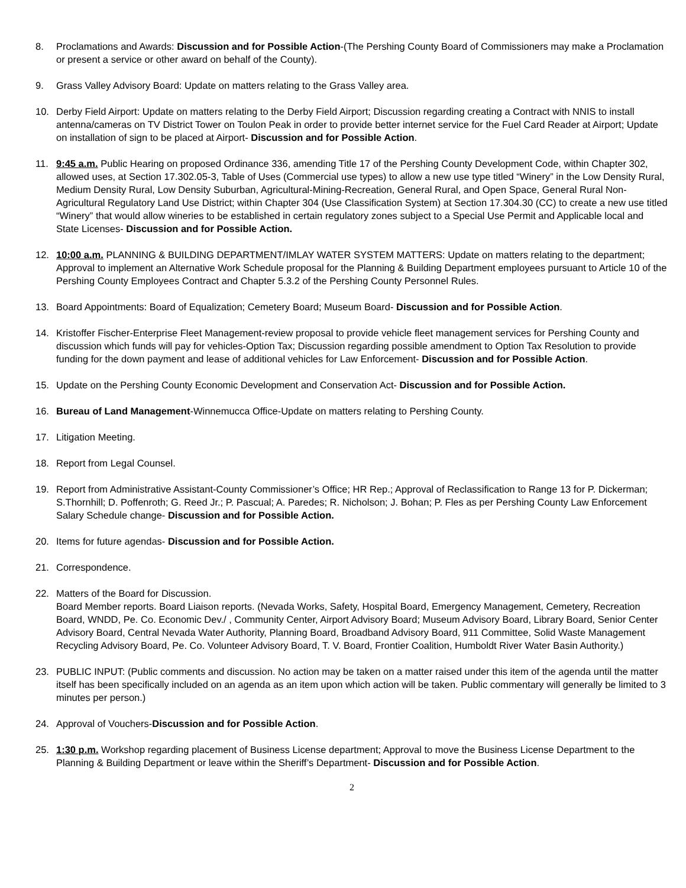8. Proclamations and Awards: Discussion and for Possible Action-(The Pershing County Board of Commissioners may make a Proclamation or present a service or other award on behalf of the County).
9. Grass Valley Advisory Board: Update on matters relating to the Grass Valley area.
10. Derby Field Airport: Update on matters relating to the Derby Field Airport; Discussion regarding creating a Contract with NNIS to install antenna/cameras on TV District Tower on Toulon Peak in order to provide better internet service for the Fuel Card Reader at Airport; Update on installation of sign to be placed at Airport- Discussion and for Possible Action.
11. 9:45 a.m. Public Hearing on proposed Ordinance 336, amending Title 17 of the Pershing County Development Code, within Chapter 302, allowed uses, at Section 17.302.05-3, Table of Uses (Commercial use types) to allow a new use type titled “Winery” in the Low Density Rural, Medium Density Rural, Low Density Suburban, Agricultural-Mining-Recreation, General Rural, and Open Space, General Rural Non-Agricultural Regulatory Land Use District; within Chapter 304 (Use Classification System) at Section 17.304.30 (CC) to create a new use titled “Winery” that would allow wineries to be established in certain regulatory zones subject to a Special Use Permit and Applicable local and State Licenses- Discussion and for Possible Action.
12. 10:00 a.m. PLANNING & BUILDING DEPARTMENT/IMLAY WATER SYSTEM MATTERS: Update on matters relating to the department; Approval to implement an Alternative Work Schedule proposal for the Planning & Building Department employees pursuant to Article 10 of the Pershing County Employees Contract and Chapter 5.3.2 of the Pershing County Personnel Rules.
13. Board Appointments: Board of Equalization; Cemetery Board; Museum Board- Discussion and for Possible Action.
14. Kristoffer Fischer-Enterprise Fleet Management-review proposal to provide vehicle fleet management services for Pershing County and discussion which funds will pay for vehicles-Option Tax; Discussion regarding possible amendment to Option Tax Resolution to provide funding for the down payment and lease of additional vehicles for Law Enforcement- Discussion and for Possible Action.
15. Update on the Pershing County Economic Development and Conservation Act- Discussion and for Possible Action.
16. Bureau of Land Management-Winnemucca Office-Update on matters relating to Pershing County.
17. Litigation Meeting.
18. Report from Legal Counsel.
19. Report from Administrative Assistant-County Commissioner’s Office; HR Rep.; Approval of Reclassification to Range 13 for P. Dickerman; S.Thornhill; D. Poffenroth; G. Reed Jr.; P. Pascual; A. Paredes; R. Nicholson; J. Bohan; P. Fles as per Pershing County Law Enforcement Salary Schedule change- Discussion and for Possible Action.
20. Items for future agendas- Discussion and for Possible Action.
21. Correspondence.
22. Matters of the Board for Discussion.
Board Member reports. Board Liaison reports. (Nevada Works, Safety, Hospital Board, Emergency Management, Cemetery, Recreation Board, WNDD, Pe. Co. Economic Dev./ , Community Center, Airport Advisory Board; Museum Advisory Board, Library Board, Senior Center Advisory Board, Central Nevada Water Authority, Planning Board, Broadband Advisory Board, 911 Committee, Solid Waste Management Recycling Advisory Board, Pe. Co. Volunteer Advisory Board, T. V. Board, Frontier Coalition, Humboldt River Water Basin Authority.)
23. PUBLIC INPUT: (Public comments and discussion. No action may be taken on a matter raised under this item of the agenda until the matter itself has been specifically included on an agenda as an item upon which action will be taken. Public commentary will generally be limited to 3 minutes per person.)
24. Approval of Vouchers-Discussion and for Possible Action.
25. 1:30 p.m. Workshop regarding placement of Business License department; Approval to move the Business License Department to the Planning & Building Department or leave within the Sheriff’s Department- Discussion and for Possible Action.
2